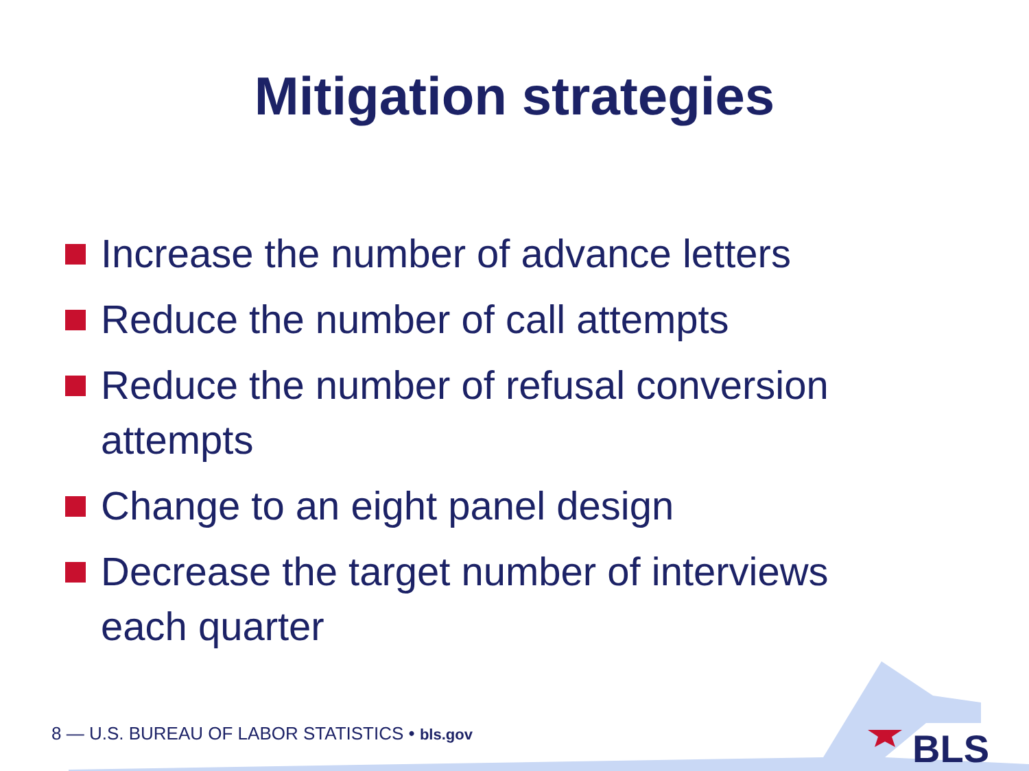Mitigation strategies
Increase the number of advance letters
Reduce the number of call attempts
Reduce the number of refusal conversion attempts
Change to an eight panel design
Decrease the target number of interviews each quarter
BLS
8 — U.S. BUREAU OF LABOR STATISTICS • bls.gov